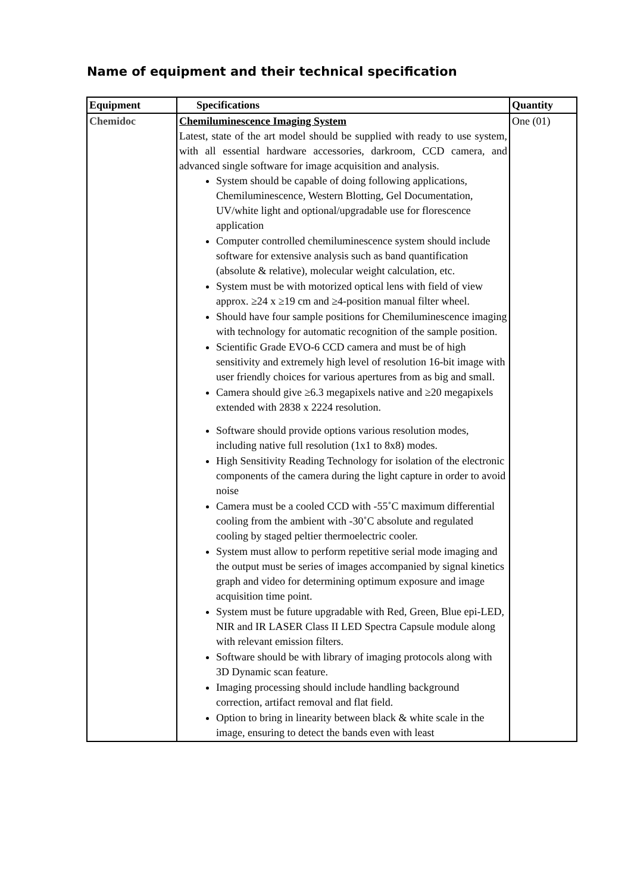Name of equipment and their technical specification
| Equipment | Specifications | Quantity |
| --- | --- | --- |
| Chemidoc | Chemiluminescence Imaging System Latest, state of the art model should be supplied with ready to use system, with all essential hardware accessories, darkroom, CCD camera, and advanced single software for image acquisition and analysis. System should be capable of doing following applications, Chemiluminescence, Western Blotting, Gel Documentation, UV/white light and optional/upgradable use for florescence application Computer controlled chemiluminescence system should include software for extensive analysis such as band quantification (absolute & relative), molecular weight calculation, etc. System must be with motorized optical lens with field of view approx. ≥24 x ≥19 cm and ≥4-position manual filter wheel. Should have four sample positions for Chemiluminescence imaging with technology for automatic recognition of the sample position. Scientific Grade EVO-6 CCD camera and must be of high sensitivity and extremely high level of resolution 16-bit image with user friendly choices for various apertures from as big and small. Camera should give ≥6.3 megapixels native and ≥20 megapixels extended with 2838 x 2224 resolution. Software should provide options various resolution modes, including native full resolution (1x1 to 8x8) modes. High Sensitivity Reading Technology for isolation of the electronic components of the camera during the light capture in order to avoid noise Camera must be a cooled CCD with -55˚C maximum differential cooling from the ambient with -30˚C absolute and regulated cooling by staged peltier thermoelectric cooler. System must allow to perform repetitive serial mode imaging and the output must be series of images accompanied by signal kinetics graph and video for determining optimum exposure and image acquisition time point. System must be future upgradable with Red, Green, Blue epi-LED, NIR and IR LASER Class II LED Spectra Capsule module along with relevant emission filters. Software should be with library of imaging protocols along with 3D Dynamic scan feature. Imaging processing should include handling background correction, artifact removal and flat field. Option to bring in linearity between black & white scale in the image, ensuring to detect the bands even with least | One (01) |